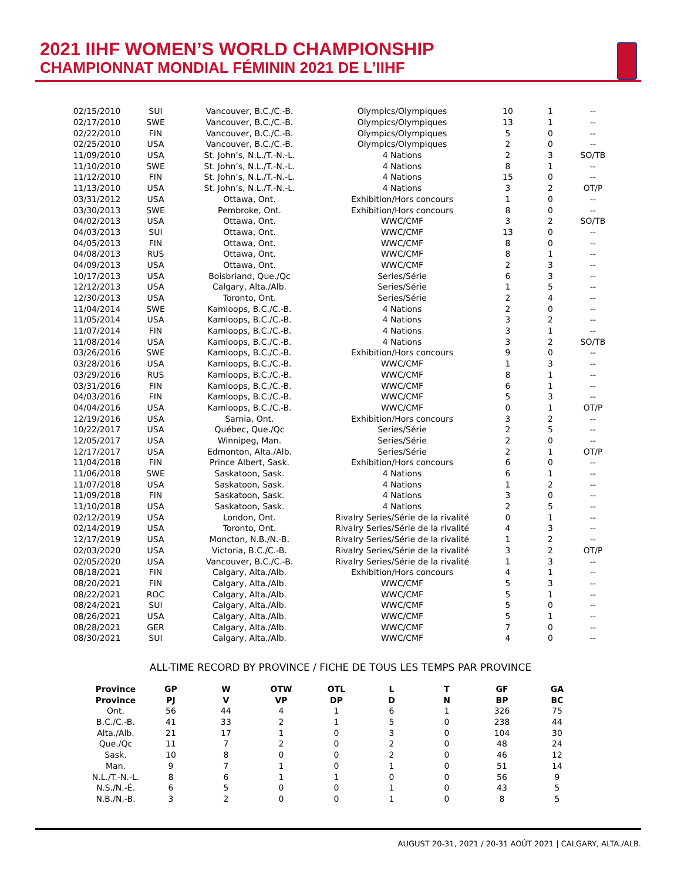2021 IIHF WOMEN’S WORLD CHAMPIONSHIP
CHAMPIONNAT MONDIAL FÉMININ 2021 DE L’IIHF
| 02/15/2010 | SUI | Vancouver, B.C./C.-B. | Olympics/Olympiques | 10 | 1 | -- |
| 02/17/2010 | SWE | Vancouver, B.C./C.-B. | Olympics/Olympiques | 13 | 1 | -- |
| 02/22/2010 | FIN | Vancouver, B.C./C.-B. | Olympics/Olympiques | 5 | 0 | -- |
| 02/25/2010 | USA | Vancouver, B.C./C.-B. | Olympics/Olympiques | 2 | 0 | -- |
| 11/09/2010 | USA | St. John’s, N.L./T.-N.-L. | 4 Nations | 2 | 3 | SO/TB |
| 11/10/2010 | SWE | St. John’s, N.L./T.-N.-L. | 4 Nations | 8 | 1 | -- |
| 11/12/2010 | FIN | St. John’s, N.L./T.-N.-L. | 4 Nations | 15 | 0 | -- |
| 11/13/2010 | USA | St. John’s, N.L./T.-N.-L. | 4 Nations | 3 | 2 | OT/P |
| 03/31/2012 | USA | Ottawa, Ont. | Exhibition/Hors concours | 1 | 0 | -- |
| 03/30/2013 | SWE | Pembroke, Ont. | Exhibition/Hors concours | 8 | 0 | -- |
| 04/02/2013 | USA | Ottawa, Ont. | WWC/CMF | 3 | 2 | SO/TB |
| 04/03/2013 | SUI | Ottawa, Ont. | WWC/CMF | 13 | 0 | -- |
| 04/05/2013 | FIN | Ottawa, Ont. | WWC/CMF | 8 | 0 | -- |
| 04/08/2013 | RUS | Ottawa, Ont. | WWC/CMF | 8 | 1 | -- |
| 04/09/2013 | USA | Ottawa, Ont. | WWC/CMF | 2 | 3 | -- |
| 10/17/2013 | USA | Boisbriand, Que./Qc | Series/Série | 6 | 3 | -- |
| 12/12/2013 | USA | Calgary, Alta./Alb. | Series/Série | 1 | 5 | -- |
| 12/30/2013 | USA | Toronto, Ont. | Series/Série | 2 | 4 | -- |
| 11/04/2014 | SWE | Kamloops, B.C./C.-B. | 4 Nations | 2 | 0 | -- |
| 11/05/2014 | USA | Kamloops, B.C./C.-B. | 4 Nations | 3 | 2 | -- |
| 11/07/2014 | FIN | Kamloops, B.C./C.-B. | 4 Nations | 3 | 1 | -- |
| 11/08/2014 | USA | Kamloops, B.C./C.-B. | 4 Nations | 3 | 2 | SO/TB |
| 03/26/2016 | SWE | Kamloops, B.C./C.-B. | Exhibition/Hors concours | 9 | 0 | -- |
| 03/28/2016 | USA | Kamloops, B.C./C.-B. | WWC/CMF | 1 | 3 | -- |
| 03/29/2016 | RUS | Kamloops, B.C./C.-B. | WWC/CMF | 8 | 1 | -- |
| 03/31/2016 | FIN | Kamloops, B.C./C.-B. | WWC/CMF | 6 | 1 | -- |
| 04/03/2016 | FIN | Kamloops, B.C./C.-B. | WWC/CMF | 5 | 3 | -- |
| 04/04/2016 | USA | Kamloops, B.C./C.-B. | WWC/CMF | 0 | 1 | OT/P |
| 12/19/2016 | USA | Sarnia, Ont. | Exhibition/Hors concours | 3 | 2 | -- |
| 10/22/2017 | USA | Québec, Que./Qc | Series/Série | 2 | 5 | -- |
| 12/05/2017 | USA | Winnipeg, Man. | Series/Série | 2 | 0 | -- |
| 12/17/2017 | USA | Edmonton, Alta./Alb. | Series/Série | 2 | 1 | OT/P |
| 11/04/2018 | FIN | Prince Albert, Sask. | Exhibition/Hors concours | 6 | 0 | -- |
| 11/06/2018 | SWE | Saskatoon, Sask. | 4 Nations | 6 | 1 | -- |
| 11/07/2018 | USA | Saskatoon, Sask. | 4 Nations | 1 | 2 | -- |
| 11/09/2018 | FIN | Saskatoon, Sask. | 4 Nations | 3 | 0 | -- |
| 11/10/2018 | USA | Saskatoon, Sask. | 4 Nations | 2 | 5 | -- |
| 02/12/2019 | USA | London, Ont. | Rivalry Series/Série de la rivalité | 0 | 1 | -- |
| 02/14/2019 | USA | Toronto, Ont. | Rivalry Series/Série de la rivalité | 4 | 3 | -- |
| 12/17/2019 | USA | Moncton, N.B./N.-B. | Rivalry Series/Série de la rivalité | 1 | 2 | -- |
| 02/03/2020 | USA | Victoria, B.C./C.-B. | Rivalry Series/Série de la rivalité | 3 | 2 | OT/P |
| 02/05/2020 | USA | Vancouver, B.C./C.-B. | Rivalry Series/Série de la rivalité | 1 | 3 | -- |
| 08/18/2021 | FIN | Calgary, Alta./Alb. | Exhibition/Hors concours | 4 | 1 | -- |
| 08/20/2021 | FIN | Calgary, Alta./Alb. | WWC/CMF | 5 | 3 | -- |
| 08/22/2021 | ROC | Calgary, Alta./Alb. | WWC/CMF | 5 | 1 | -- |
| 08/24/2021 | SUI | Calgary, Alta./Alb. | WWC/CMF | 5 | 0 | -- |
| 08/26/2021 | USA | Calgary, Alta./Alb. | WWC/CMF | 5 | 1 | -- |
| 08/28/2021 | GER | Calgary, Alta./Alb. | WWC/CMF | 7 | 0 | -- |
| 08/30/2021 | SUI | Calgary, Alta./Alb. | WWC/CMF | 4 | 0 | -- |
ALL-TIME RECORD BY PROVINCE / FICHE DE TOUS LES TEMPS PAR PROVINCE
| Province | GP | W | OTW | OTL | L | T | GF | GA |
| --- | --- | --- | --- | --- | --- | --- | --- | --- |
| Province | PJ | V | VP | DP | D | N | BP | BC |
| Ont. | 56 | 44 | 4 | 1 | 6 | 1 | 326 | 75 |
| B.C./C.-B. | 41 | 33 | 2 | 1 | 5 | 0 | 238 | 44 |
| Alta./Alb. | 21 | 17 | 1 | 0 | 3 | 0 | 104 | 30 |
| Que./Qc | 11 | 7 | 2 | 0 | 2 | 0 | 48 | 24 |
| Sask. | 10 | 8 | 0 | 0 | 2 | 0 | 46 | 12 |
| Man. | 9 | 7 | 1 | 0 | 1 | 0 | 51 | 14 |
| N.L./T.-N.-L. | 8 | 6 | 1 | 1 | 0 | 0 | 56 | 9 |
| N.S./N.-É. | 6 | 5 | 0 | 0 | 1 | 0 | 43 | 5 |
| N.B./N.-B. | 3 | 2 | 0 | 0 | 1 | 0 | 8 | 5 |
AUGUST 20-31, 2021 / 20-31 AOÛT 2021 | CALGARY, ALTA./ALB.